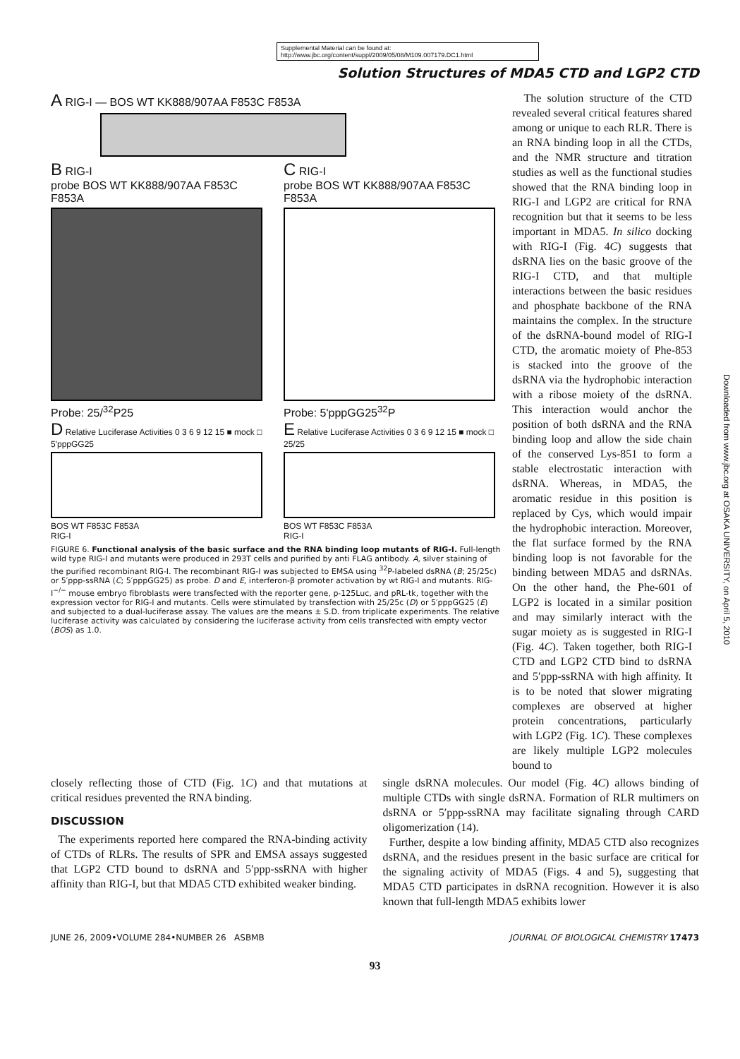Supplemental Material can be found at:
http://www.jbc.org/content/suppl/2009/05/08/M109.007179.DC1.html
Solution Structures of MDA5 CTD and LGP2 CTD
A RIG-I — BOS WT KK888/907AA F853C F853A
B RIG-I
probe BOS WT KK888/907AA F853C F853A
Probe: 25/<sup>32</sup>P25
C RIG-I
probe BOS WT KK888/907AA F853C F853A
Probe: 5'pppGG25<sup>32</sup>P
D Relative Luciferase Activities 0 3 6 9 12 15 ■ mock □ 5'pppGG25
BOS WT F853C F853A
RIG-I
E Relative Luciferase Activities 0 3 6 9 12 15 ■ mock □ 25/25
BOS WT F853C F853A
RIG-I
FIGURE 6. Functional analysis of the basic surface and the RNA binding loop mutants of RIG-I. Full-length wild type RIG-I and mutants were produced in 293T cells and purified by anti FLAG antibody. A, silver staining of the purified recombinant RIG-I. The recombinant RIG-I was subjected to EMSA using <sup>32</sup>P-labeled dsRNA (B; 25/25c) or 5′ppp-ssRNA (C; 5′pppGG25) as probe. D and E, interferon-β promoter activation by wt RIG-I and mutants. RIG-I<sup>−/−</sup> mouse embryo fibroblasts were transfected with the reporter gene, p-125Luc, and pRL-tk, together with the expression vector for RIG-I and mutants. Cells were stimulated by transfection with 25/25c (D) or 5′pppGG25 (E) and subjected to a dual-luciferase assay. The values are the means ± S.D. from triplicate experiments. The relative luciferase activity was calculated by considering the luciferase activity from cells transfected with empty vector (BOS) as 1.0.
The solution structure of the CTD revealed several critical features shared among or unique to each RLR. There is an RNA binding loop in all the CTDs, and the NMR structure and titration studies as well as the functional studies showed that the RNA binding loop in RIG-I and LGP2 are critical for RNA recognition but that it seems to be less important in MDA5. In silico docking with RIG-I (Fig. 4C) suggests that dsRNA lies on the basic groove of the RIG-I CTD, and that multiple interactions between the basic residues and phosphate backbone of the RNA maintains the complex. In the structure of the dsRNA-bound model of RIG-I CTD, the aromatic moiety of Phe-853 is stacked into the groove of the dsRNA via the hydrophobic interaction with a ribose moiety of the dsRNA. This interaction would anchor the position of both dsRNA and the RNA binding loop and allow the side chain of the conserved Lys-851 to form a stable electrostatic interaction with dsRNA. Whereas, in MDA5, the aromatic residue in this position is replaced by Cys, which would impair the hydrophobic interaction. Moreover, the flat surface formed by the RNA binding loop is not favorable for the binding between MDA5 and dsRNAs. On the other hand, the Phe-601 of LGP2 is located in a similar position and may similarly interact with the sugar moiety as is suggested in RIG-I (Fig. 4C). Taken together, both RIG-I CTD and LGP2 CTD bind to dsRNA and 5′ppp-ssRNA with high affinity. It is to be noted that slower migrating complexes are observed at higher protein concentrations, particularly with LGP2 (Fig. 1C). These complexes are likely multiple LGP2 molecules bound to
closely reflecting those of CTD (Fig. 1C) and that mutations at critical residues prevented the RNA binding.
DISCUSSION
The experiments reported here compared the RNA-binding activity of CTDs of RLRs. The results of SPR and EMSA assays suggested that LGP2 CTD bound to dsRNA and 5′ppp-ssRNA with higher affinity than RIG-I, but that MDA5 CTD exhibited weaker binding.
single dsRNA molecules. Our model (Fig. 4C) allows binding of multiple CTDs with single dsRNA. Formation of RLR multimers on dsRNA or 5′ppp-ssRNA may facilitate signaling through CARD oligomerization (14).
Further, despite a low binding affinity, MDA5 CTD also recognizes dsRNA, and the residues present in the basic surface are critical for the signaling activity of MDA5 (Figs. 4 and 5), suggesting that MDA5 CTD participates in dsRNA recognition. However it is also known that full-length MDA5 exhibits lower
JUNE 26, 2009•VOLUME 284•NUMBER 26 ASBMB JOURNAL OF BIOLOGICAL CHEMISTRY 17473
93
Downloaded from www.jbc.org at OSAKA UNIVERSITY, on April 5, 2010